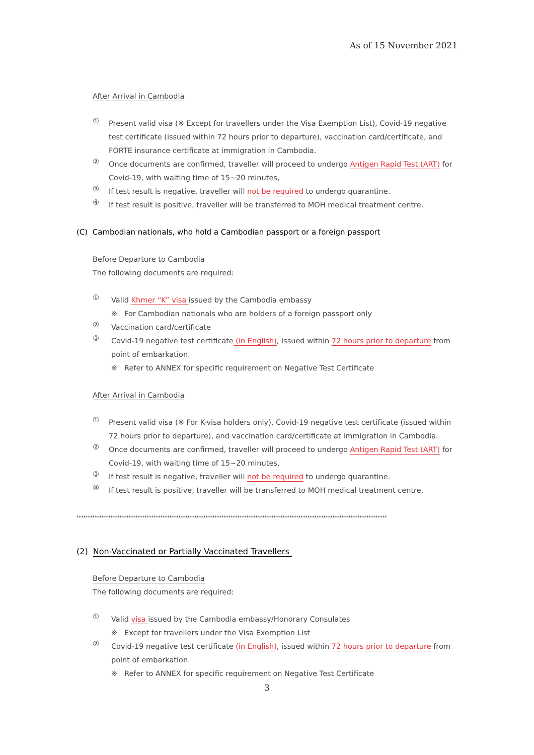As of 15 November 2021
After Arrival in Cambodia
①
Present valid visa (※ Except for travellers under the Visa Exemption List), Covid-19 negative test certificate (issued within 72 hours prior to departure), vaccination card/certificate, and FORTE insurance certificate at immigration in Cambodia.
②
Once documents are confirmed, traveller will proceed to undergo Antigen Rapid Test (ART) for Covid-19, with waiting time of 15~20 minutes,
③
If test result is negative, traveller will not be required to undergo quarantine.
④
If test result is positive, traveller will be transferred to MOH medical treatment centre.
(C) Cambodian nationals, who hold a Cambodian passport or a foreign passport
Before Departure to Cambodia
The following documents are required:
①
Valid Khmer “K” visa issued by the Cambodia embassy
※ For Cambodian nationals who are holders of a foreign passport only
②
Vaccination card/certificate
③
Covid-19 negative test certificate (in English), issued within 72 hours prior to departure from point of embarkation.
※ Refer to ANNEX for specific requirement on Negative Test Certificate
After Arrival in Cambodia
①
Present valid visa (※ For K-visa holders only), Covid-19 negative test certificate (issued within 72 hours prior to departure), and vaccination card/certificate at immigration in Cambodia.
②
Once documents are confirmed, traveller will proceed to undergo Antigen Rapid Test (ART) for Covid-19, with waiting time of 15~20 minutes,
③
If test result is negative, traveller will not be required to undergo quarantine.
④
If test result is positive, traveller will be transferred to MOH medical treatment centre.
*****************************************************************************************************************************************
(2) Non-Vaccinated or Partially Vaccinated Travellers
Before Departure to Cambodia
The following documents are required:
①
Valid visa issued by the Cambodia embassy/Honorary Consulates
※ Except for travellers under the Visa Exemption List
②
Covid-19 negative test certificate (in English), issued within 72 hours prior to departure from point of embarkation.
※ Refer to ANNEX for specific requirement on Negative Test Certificate
3